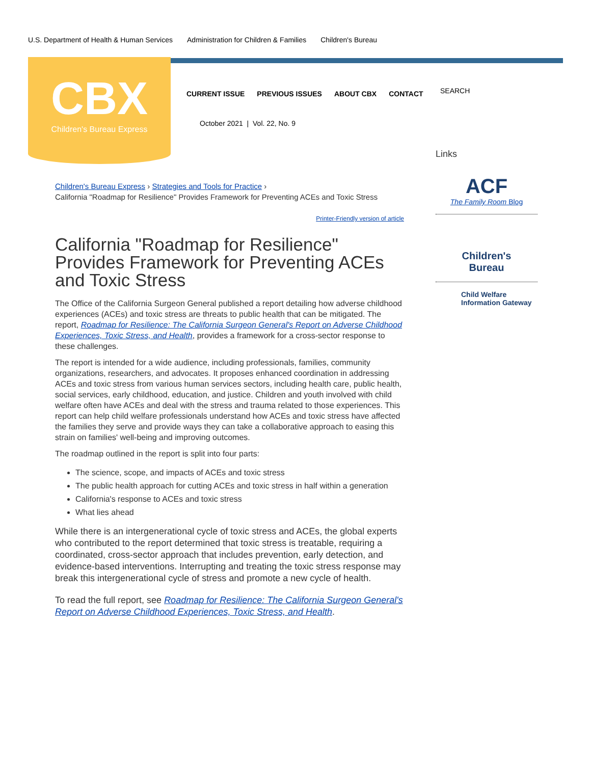U.S. Department of Health & Human Services Administration for Children & Families Children's Bureau
CBX
Children's Bureau Express
CURRENT ISSUE PREVIOUS ISSUES ABOUT CBX CONTACT
SEARCH
October 2021 | Vol. 22, No. 9
Children's Bureau Express › Strategies and Tools for Practice ›
California "Roadmap for Resilience" Provides Framework for Preventing ACEs and Toxic Stress
Printer-Friendly version of article
California "Roadmap for Resilience" Provides Framework for Preventing ACEs and Toxic Stress
The Office of the California Surgeon General published a report detailing how adverse childhood experiences (ACEs) and toxic stress are threats to public health that can be mitigated. The report, Roadmap for Resilience: The California Surgeon General's Report on Adverse Childhood Experiences, Toxic Stress, and Health, provides a framework for a cross-sector response to these challenges.
The report is intended for a wide audience, including professionals, families, community organizations, researchers, and advocates. It proposes enhanced coordination in addressing ACEs and toxic stress from various human services sectors, including health care, public health, social services, early childhood, education, and justice. Children and youth involved with child welfare often have ACEs and deal with the stress and trauma related to those experiences. This report can help child welfare professionals understand how ACEs and toxic stress have affected the families they serve and provide ways they can take a collaborative approach to easing this strain on families' well-being and improving outcomes.
The roadmap outlined in the report is split into four parts:
The science, scope, and impacts of ACEs and toxic stress
The public health approach for cutting ACEs and toxic stress in half within a generation
California's response to ACEs and toxic stress
What lies ahead
While there is an intergenerational cycle of toxic stress and ACEs, the global experts who contributed to the report determined that toxic stress is treatable, requiring a coordinated, cross-sector approach that includes prevention, early detection, and evidence-based interventions. Interrupting and treating the toxic stress response may break this intergenerational cycle of stress and promote a new cycle of health.
To read the full report, see Roadmap for Resilience: The California Surgeon General's Report on Adverse Childhood Experiences, Toxic Stress, and Health.
Links
ACF
The Family Room Blog
Children's
Bureau
Child Welfare
Information Gateway